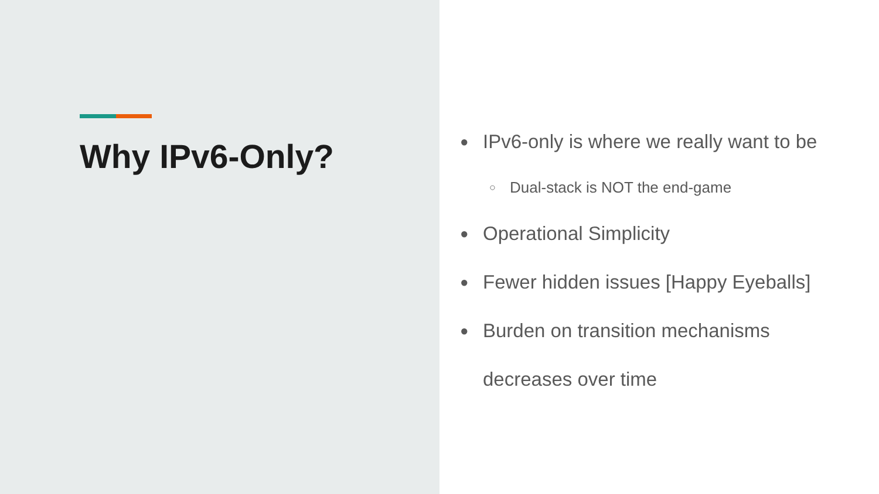Why IPv6-Only?
● IPv6-only is where we really want to be
○ Dual-stack is NOT the end-game
● Operational Simplicity
● Fewer hidden issues [Happy Eyeballs]
● Burden on transition mechanisms
decreases over time